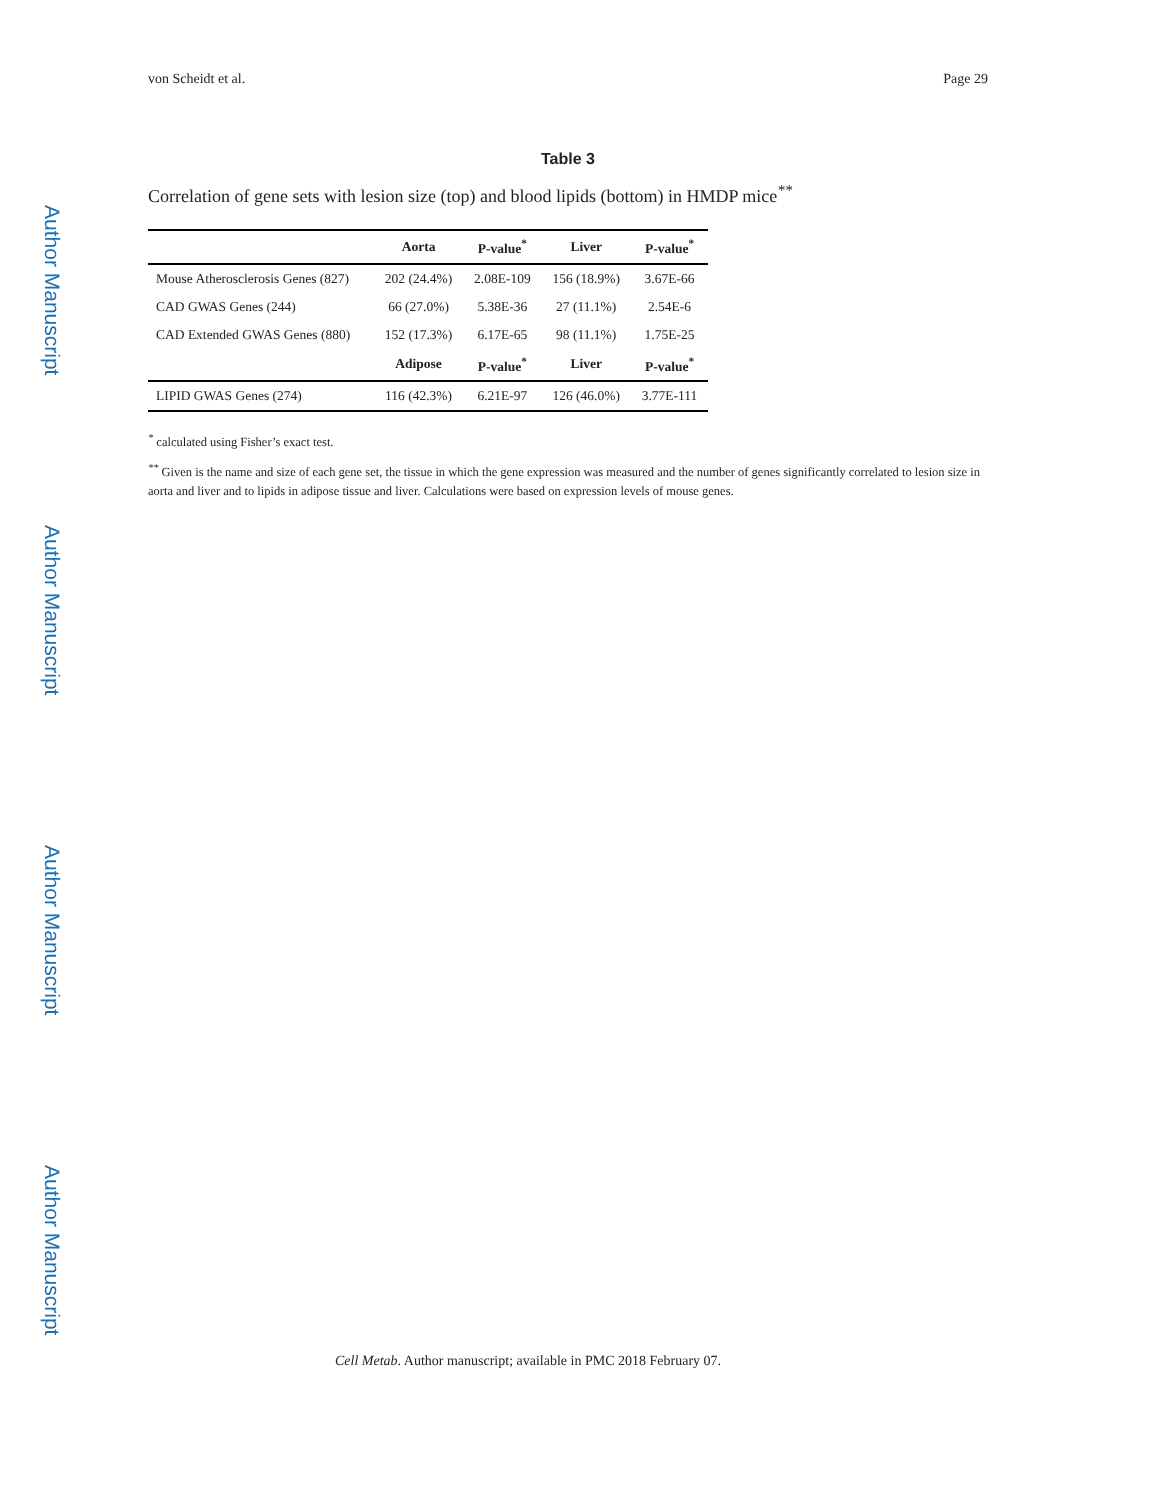Author Manuscript
Author Manuscript
Author Manuscript
Author Manuscript
von Scheidt et al. Page 29
Table 3
Correlation of gene sets with lesion size (top) and blood lipids (bottom) in HMDP mice<sup>**</sup>
| | Aorta | P-value<sup>*</sup> | Liver | P-value<sup>*</sup> |
| --- | --- | --- | --- | --- |
| Mouse Atherosclerosis Genes (827) | 202 (24.4%) | 2.08E-109 | 156 (18.9%) | 3.67E-66 |
| CAD GWAS Genes (244) | 66 (27.0%) | 5.38E-36 | 27 (11.1%) | 2.54E-6 |
| CAD Extended GWAS Genes (880) | 152 (17.3%) | 6.17E-65 | 98 (11.1%) | 1.75E-25 |
| | Adipose | P-value<sup>*</sup> | Liver | P-value<sup>*</sup> |
| LIPID GWAS Genes (274) | 116 (42.3%) | 6.21E-97 | 126 (46.0%) | 3.77E-111 |
<sup>*</sup> calculated using Fisher’s exact test.
<sup>**</sup> Given is the name and size of each gene set, the tissue in which the gene expression was measured and the number of genes significantly correlated to lesion size in aorta and liver and to lipids in adipose tissue and liver. Calculations were based on expression levels of mouse genes.
Cell Metab. Author manuscript; available in PMC 2018 February 07.